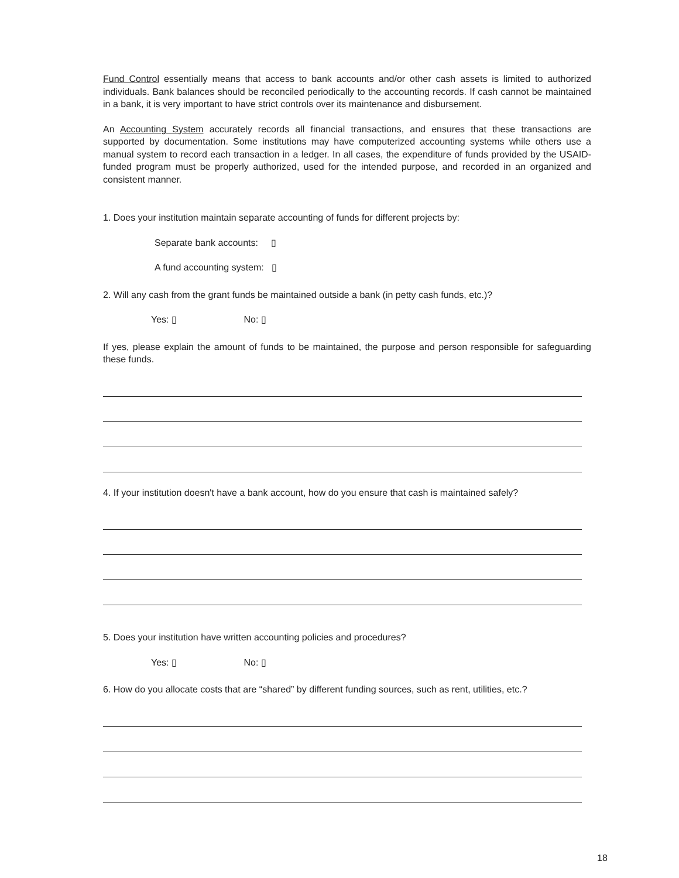Fund Control essentially means that access to bank accounts and/or other cash assets is limited to authorized individuals. Bank balances should be reconciled periodically to the accounting records. If cash cannot be maintained in a bank, it is very important to have strict controls over its maintenance and disbursement.
An Accounting System accurately records all financial transactions, and ensures that these transactions are supported by documentation. Some institutions may have computerized accounting systems while others use a manual system to record each transaction in a ledger. In all cases, the expenditure of funds provided by the USAID-funded program must be properly authorized, used for the intended purpose, and recorded in an organized and consistent manner.
1. Does your institution maintain separate accounting of funds for different projects by:
Separate bank accounts: ▯
A fund accounting system: ▯
2. Will any cash from the grant funds be maintained outside a bank (in petty cash funds, etc.)?
Yes: ▯ No: ▯
If yes, please explain the amount of funds to be maintained, the purpose and person responsible for safeguarding these funds.
4. If your institution doesn't have a bank account, how do you ensure that cash is maintained safely?
5. Does your institution have written accounting policies and procedures?
Yes: ▯ No: ▯
6. How do you allocate costs that are “shared” by different funding sources, such as rent, utilities, etc.?
18